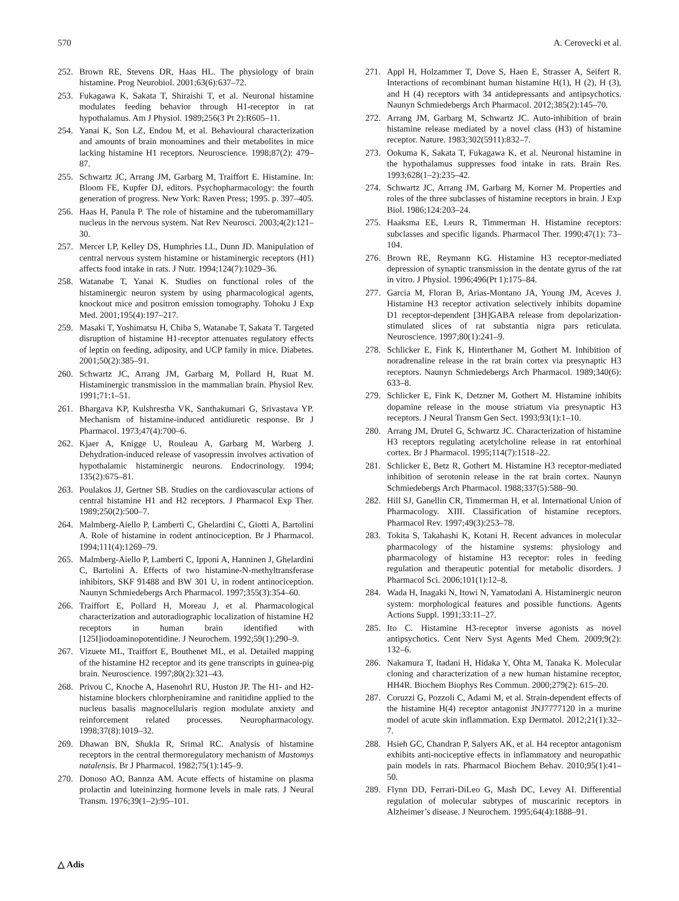570 A. Cerovecki et al.
252. Brown RE, Stevens DR, Haas HL. The physiology of brain histamine. Prog Neurobiol. 2001;63(6):637–72.
253. Fukagawa K, Sakata T, Shiraishi T, et al. Neuronal histamine modulates feeding behavior through H1-receptor in rat hypothalamus. Am J Physiol. 1989;256(3 Pt 2):R605–11.
254. Yanai K, Son LZ, Endou M, et al. Behavioural characterization and amounts of brain monoamines and their metabolites in mice lacking histamine H1 receptors. Neuroscience. 1998;87(2): 479–87.
255. Schwartz JC, Arrang JM, Garbarg M, Traiffort E. Histamine. In: Bloom FE, Kupfer DJ, editors. Psychopharmacology: the fourth generation of progress. New York: Raven Press; 1995. p. 397–405.
256. Haas H, Panula P. The role of histamine and the tuberomamillary nucleus in the nervous system. Nat Rev Neurosci. 2003;4(2):121–30.
257. Mercer LP, Kelley DS, Humphries LL, Dunn JD. Manipulation of central nervous system histamine or histaminergic receptors (H1) affects food intake in rats. J Nutr. 1994;124(7):1029–36.
258. Watanabe T, Yanai K. Studies on functional roles of the histaminergic neuron system by using pharmacological agents, knockout mice and positron emission tomography. Tohoku J Exp Med. 2001;195(4):197–217.
259. Masaki T, Yoshimatsu H, Chiba S, Watanabe T, Sakata T. Targeted disruption of histamine H1-receptor attenuates regulatory effects of leptin on feeding, adiposity, and UCP family in mice. Diabetes. 2001;50(2):385–91.
260. Schwartz JC, Arrang JM, Garbarg M, Pollard H, Ruat M. Histaminergic transmission in the mammalian brain. Physiol Rev. 1991;71:1–51.
261. Bhargava KP, Kulshrestha VK, Santhakumari G, Srivastava YP. Mechanism of histamine-induced antidiuretic response. Br J Pharmacol. 1973;47(4):700–6.
262. Kjaer A, Knigge U, Rouleau A, Garbarg M, Warberg J. Dehydration-induced release of vasopressin involves activation of hypothalamic histaminergic neurons. Endocrinology. 1994; 135(2):675–81.
263. Poulakos JJ, Gertner SB. Studies on the cardiovascular actions of central histamine H1 and H2 receptors. J Pharmacol Exp Ther. 1989;250(2):500–7.
264. Malmberg-Aiello P, Lamberti C, Ghelardini C, Giotti A, Bartolini A. Role of histamine in rodent antinociception. Br J Pharmacol. 1994;111(4):1269–79.
265. Malmberg-Aiello P, Lamberti C, Ipponi A, Hanninen J, Ghelardini C, Bartolini A. Effects of two histamine-N-methyltransferase inhibitors, SKF 91488 and BW 301 U, in rodent antinociception. Naunyn Schmiedebergs Arch Pharmacol. 1997;355(3):354–60.
266. Traiffort E, Pollard H, Moreau J, et al. Pharmacological characterization and autoradiographic localization of histamine H2 receptors in human brain identified with [125I]iodoaminopotentidine. J Neurochem. 1992;59(1):290–9.
267. Vizuete ML, Traiffort E, Bouthenet ML, et al. Detailed mapping of the histamine H2 receptor and its gene transcripts in guinea-pig brain. Neuroscience. 1997;80(2):321–43.
268. Privou C, Knoche A, Hasenohrl RU, Huston JP. The H1- and H2-histamine blockers chlorpheniramine and ranitidine applied to the nucleus basalis magnocellularis region modulate anxiety and reinforcement related processes. Neuropharmacology. 1998;37(8):1019–32.
269. Dhawan BN, Shukla R, Srimal RC. Analysis of histamine receptors in the central thermoregulatory mechanism of Mastomys natalensis. Br J Pharmacol. 1982;75(1):145–9.
270. Donoso AO, Bannza AM. Acute effects of histamine on plasma prolactin and luteininzing hormone levels in male rats. J Neural Transm. 1976;39(1–2):95–101.
271. Appl H, Holzammer T, Dove S, Haen E, Strasser A, Seifert R. Interactions of recombinant human histamine H(1), H (2), H (3), and H (4) receptors with 34 antidepressants and antipsychotics. Naunyn Schmiedebergs Arch Pharmacol. 2012;385(2):145–70.
272. Arrang JM, Garbarg M, Schwartz JC. Auto-inhibition of brain histamine release mediated by a novel class (H3) of histamine receptor. Nature. 1983;302(5911):832–7.
273. Ookuma K, Sakata T, Fukagawa K, et al. Neuronal histamine in the hypothalamus suppresses food intake in rats. Brain Res. 1993;628(1–2):235–42.
274. Schwartz JC, Arrang JM, Garbarg M, Korner M. Properties and roles of the three subclasses of histamine receptors in brain. J Exp Biol. 1986;124:203–24.
275. Haaksma EE, Leurs R, Timmerman H. Histamine receptors: subclasses and specific ligands. Pharmacol Ther. 1990;47(1): 73–104.
276. Brown RE, Reymann KG. Histamine H3 receptor-mediated depression of synaptic transmission in the dentate gyrus of the rat in vitro. J Physiol. 1996;496(Pt 1):175–84.
277. Garcia M, Floran B, Arias-Montano JA, Young JM, Aceves J. Histamine H3 receptor activation selectively inhibits dopamine D1 receptor-dependent [3H]GABA release from depolarization-stimulated slices of rat substantia nigra pars reticulata. Neuroscience. 1997;80(1):241–9.
278. Schlicker E, Fink K, Hinterthaner M, Gothert M. Inhibition of noradrenaline release in the rat brain cortex via presynaptic H3 receptors. Naunyn Schmiedebergs Arch Pharmacol. 1989;340(6): 633–8.
279. Schlicker E, Fink K, Detzner M, Gothert M. Histamine inhibits dopamine release in the mouse striatum via presynaptic H3 receptors. J Neural Transm Gen Sect. 1993;93(1):1–10.
280. Arrang JM, Drutel G, Schwartz JC. Characterization of histamine H3 receptors regulating acetylcholine release in rat entorhinal cortex. Br J Pharmacol. 1995;114(7):1518–22.
281. Schlicker E, Betz R, Gothert M. Histamine H3 receptor-mediated inhibition of serotonin release in the rat brain cortex. Naunyn Schmiedebergs Arch Pharmacol. 1988;337(5):588–90.
282. Hill SJ, Ganellin CR, Timmerman H, et al. International Union of Pharmacology. XIII. Classification of histamine receptors. Pharmacol Rev. 1997;49(3):253–78.
283. Tokita S, Takahashi K, Kotani H. Recent advances in molecular pharmacology of the histamine systems: physiology and pharmacology of histamine H3 receptor: roles in feeding regulation and therapeutic potential for metabolic disorders. J Pharmacol Sci. 2006;101(1):12–8.
284. Wada H, Inagaki N, Itowi N, Yamatodani A. Histaminergic neuron system: morphological features and possible functions. Agents Actions Suppl. 1991;33:11–27.
285. Ito C. Histamine H3-receptor inverse agonists as novel antipsychotics. Cent Nerv Syst Agents Med Chem. 2009;9(2): 132–6.
286. Nakamura T, Itadani H, Hidaka Y, Ohta M, Tanaka K. Molecular cloning and characterization of a new human histamine receptor, HH4R. Biochem Biophys Res Commun. 2000;279(2): 615–20.
287. Coruzzi G, Pozzoli C, Adami M, et al. Strain-dependent effects of the histamine H(4) receptor antagonist JNJ7777120 in a murine model of acute skin inflammation. Exp Dermatol. 2012;21(1):32–7.
288. Hsieh GC, Chandran P, Salyers AK, et al. H4 receptor antagonism exhibits anti-nociceptive effects in inflammatory and neuropathic pain models in rats. Pharmacol Biochem Behav. 2010;95(1):41–50.
289. Flynn DD, Ferrari-DiLeo G, Mash DC, Levey AI. Differential regulation of molecular subtypes of muscarinic receptors in Alzheimer’s disease. J Neurochem. 1995;64(4):1888–91.
△ Adis